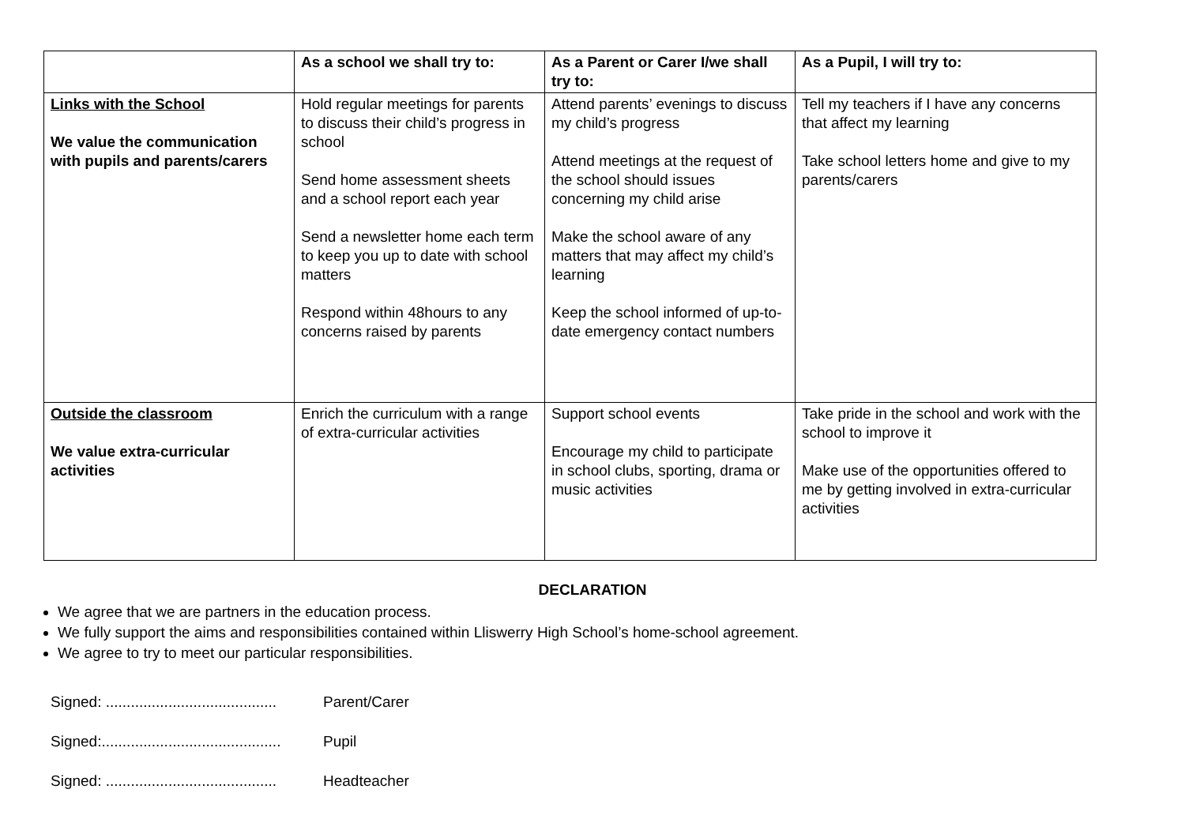| | As a school we shall try to: | As a Parent or Carer I/we shall try to: | As a Pupil, I will try to: |
| --- | --- | --- | --- |
| Links with the School We value the communication with pupils and parents/carers | Hold regular meetings for parents to discuss their child’s progress in school Send home assessment sheets and a school report each year Send a newsletter home each term to keep you up to date with school matters Respond within 48hours to any concerns raised by parents | Attend parents’ evenings to discuss my child’s progress Attend meetings at the request of the school should issues concerning my child arise Make the school aware of any matters that may affect my child’s learning Keep the school informed of up-to-date emergency contact numbers | Tell my teachers if I have any concerns that affect my learning Take school letters home and give to my parents/carers |
| Outside the classroom We value extra-curricular activities | Enrich the curriculum with a range of extra-curricular activities | Support school events Encourage my child to participate in school clubs, sporting, drama or music activities | Take pride in the school and work with the school to improve it Make use of the opportunities offered to me by getting involved in extra-curricular activities |
DECLARATION
We agree that we are partners in the education process.
We fully support the aims and responsibilities contained within Lliswerry High School’s home-school agreement.
We agree to try to meet our particular responsibilities.
Signed: ......................................... Parent/Carer
Signed:........................................... Pupil
Signed: ......................................... Headteacher